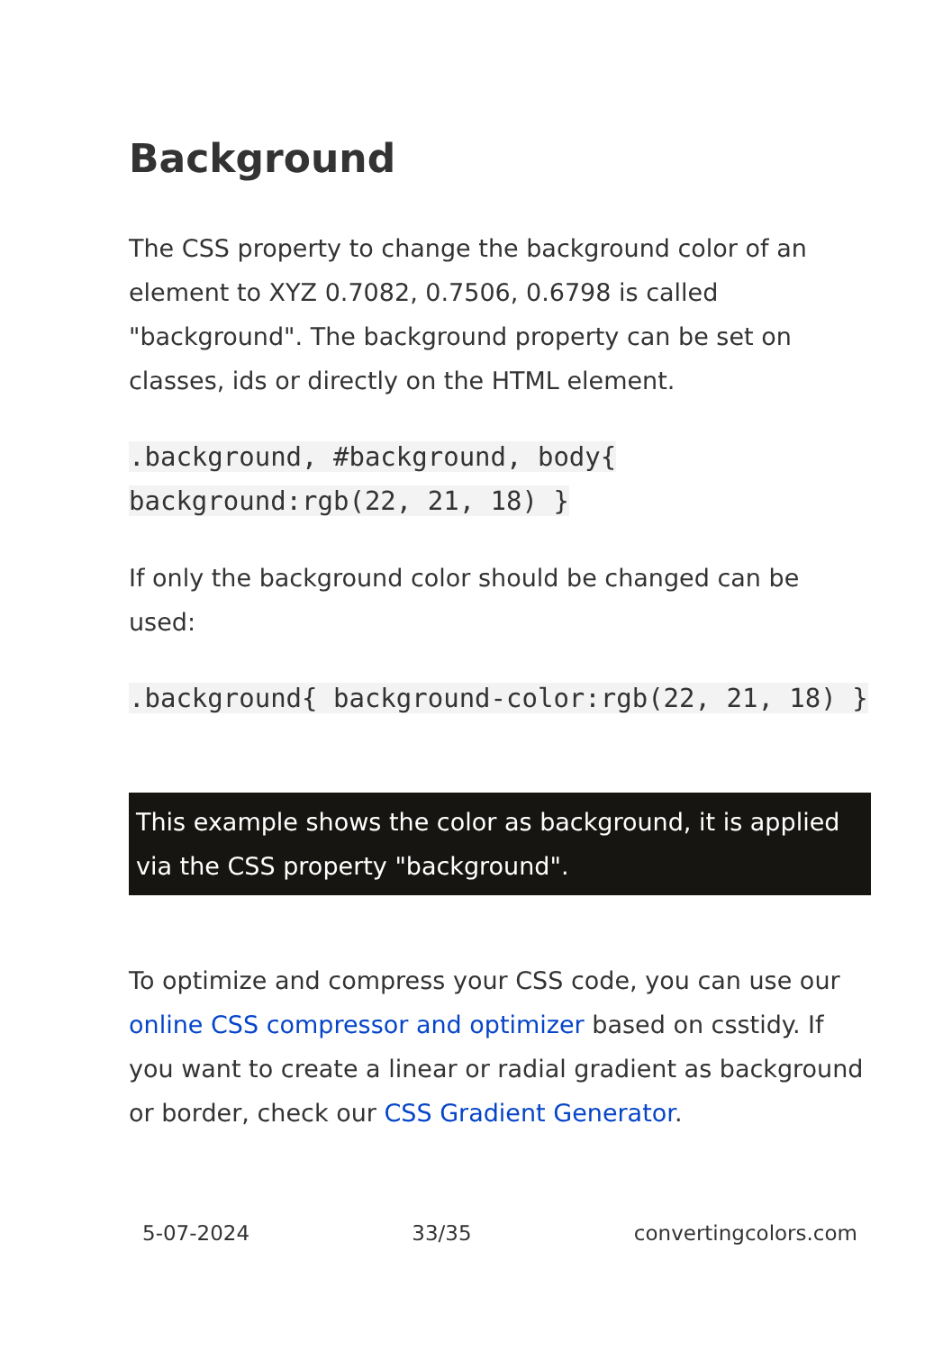Background
The CSS property to change the background color of an element to XYZ 0.7082, 0.7506, 0.6798 is called "background". The background property can be set on classes, ids or directly on the HTML element.
.background, #background, body{ background:rgb(22, 21, 18) }
If only the background color should be changed can be used:
.background{ background-color:rgb(22, 21, 18) }
This example shows the color as background, it is applied via the CSS property "background".
To optimize and compress your CSS code, you can use our online CSS compressor and optimizer based on csstidy. If you want to create a linear or radial gradient as background or border, check our CSS Gradient Generator.
5-07-2024 33/35 convertingcolors.com